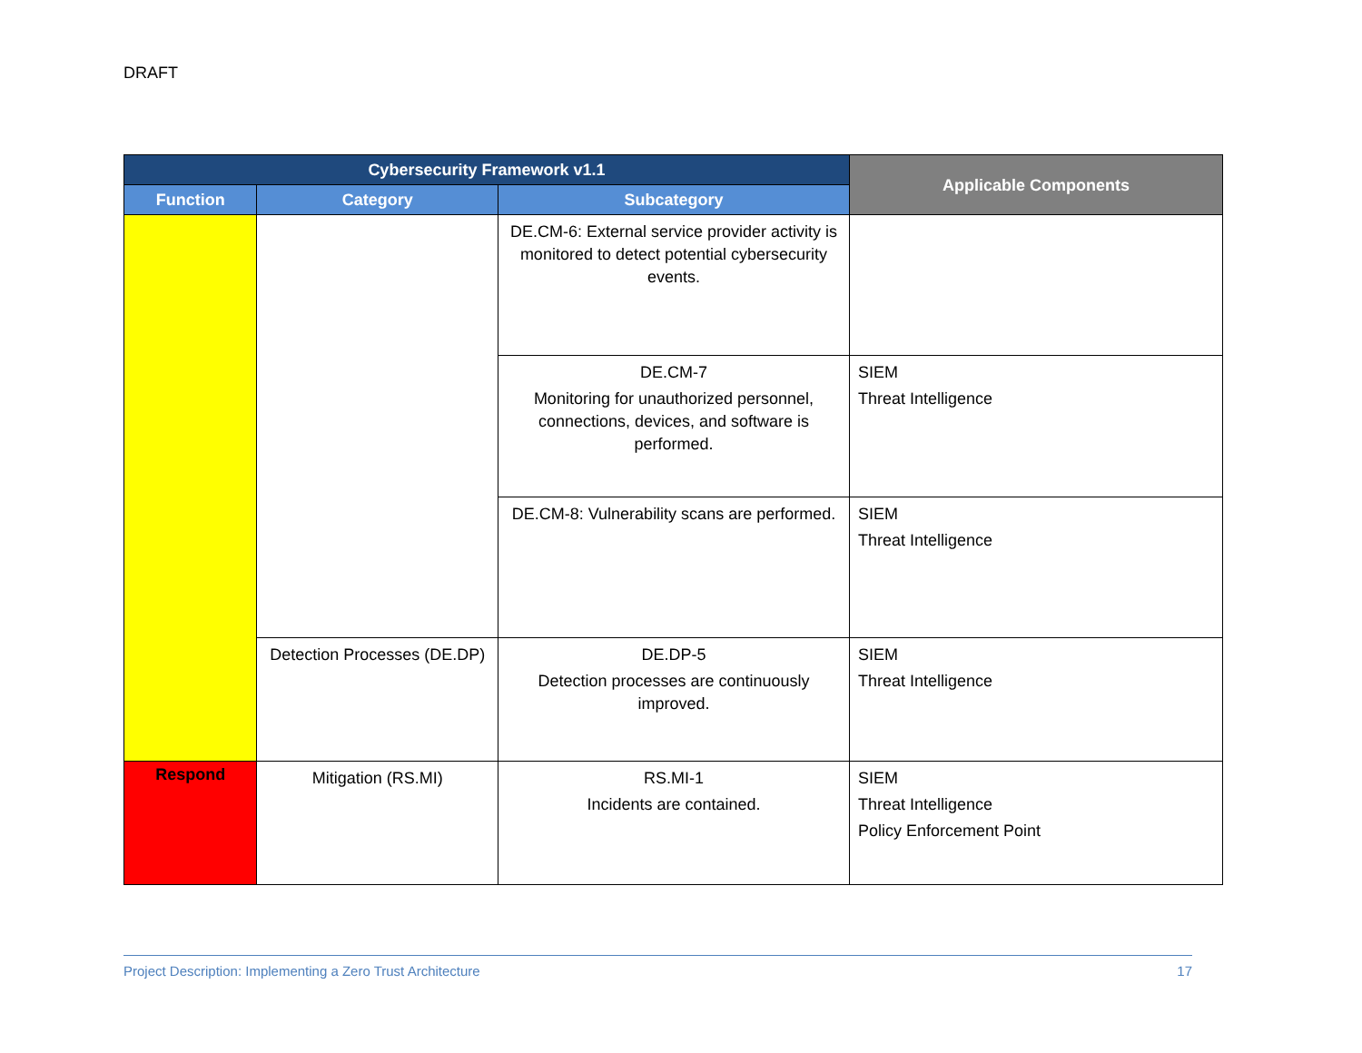DRAFT
| Cybersecurity Framework v1.1 | | | Applicable Components |
| --- | --- | --- | --- |
| Function | Category | Subcategory | |
| | | DE.CM-6: External service provider activity is monitored to detect potential cybersecurity events. | |
| | | DE.CM-7 Monitoring for unauthorized personnel, connections, devices, and software is performed. | SIEM Threat Intelligence |
| | | DE.CM-8: Vulnerability scans are performed. | SIEM Threat Intelligence |
| | Detection Processes (DE.DP) | DE.DP-5 Detection processes are continuously improved. | SIEM Threat Intelligence |
| Respond | Mitigation (RS.MI) | RS.MI-1 Incidents are contained. | SIEM Threat Intelligence Policy Enforcement Point |
Project Description: Implementing a Zero Trust Architecture 17